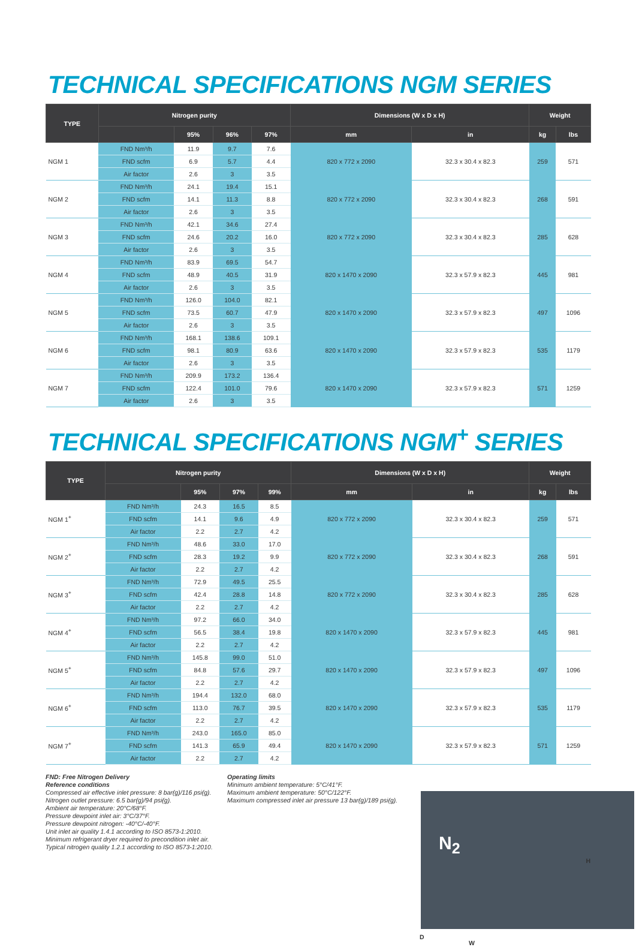TECHNICAL SPECIFICATIONS NGM SERIES
| TYPE | Nitrogen purity | | | | Dimensions (W x D x H) | | Weight | |
| --- | --- | --- | --- | --- | --- | --- | --- | --- |
| | | 95% | 96% | 97% | mm | in | kg | lbs |
| NGM 1 | FND Nm³/h | 11.9 | 9.7 | 7.6 | 820 x 772 x 2090 | 32.3 x 30.4 x 82.3 | 259 | 571 |
| | FND scfm | 6.9 | 5.7 | 4.4 | | | | |
| | Air factor | 2.6 | 3 | 3.5 | | | | |
| NGM 2 | FND Nm³/h | 24.1 | 19.4 | 15.1 | 820 x 772 x 2090 | 32.3 x 30.4 x 82.3 | 268 | 591 |
| | FND scfm | 14.1 | 11.3 | 8.8 | | | | |
| | Air factor | 2.6 | 3 | 3.5 | | | | |
| NGM 3 | FND Nm³/h | 42.1 | 34.6 | 27.4 | 820 x 772 x 2090 | 32.3 x 30.4 x 82.3 | 285 | 628 |
| | FND scfm | 24.6 | 20.2 | 16.0 | | | | |
| | Air factor | 2.6 | 3 | 3.5 | | | | |
| NGM 4 | FND Nm³/h | 83.9 | 69.5 | 54.7 | 820 x 1470 x 2090 | 32.3 x 57.9 x 82.3 | 445 | 981 |
| | FND scfm | 48.9 | 40.5 | 31.9 | | | | |
| | Air factor | 2.6 | 3 | 3.5 | | | | |
| NGM 5 | FND Nm³/h | 126.0 | 104.0 | 82.1 | 820 x 1470 x 2090 | 32.3 x 57.9 x 82.3 | 497 | 1096 |
| | FND scfm | 73.5 | 60.7 | 47.9 | | | | |
| | Air factor | 2.6 | 3 | 3.5 | | | | |
| NGM 6 | FND Nm³/h | 168.1 | 138.6 | 109.1 | 820 x 1470 x 2090 | 32.3 x 57.9 x 82.3 | 535 | 1179 |
| | FND scfm | 98.1 | 80.9 | 63.6 | | | | |
| | Air factor | 2.6 | 3 | 3.5 | | | | |
| NGM 7 | FND Nm³/h | 209.9 | 173.2 | 136.4 | 820 x 1470 x 2090 | 32.3 x 57.9 x 82.3 | 571 | 1259 |
| | FND scfm | 122.4 | 101.0 | 79.6 | | | | |
| | Air factor | 2.6 | 3 | 3.5 | | | | |
TECHNICAL SPECIFICATIONS NGM<sup>+</sup> SERIES
| TYPE | Nitrogen purity | | | | Dimensions (W x D x H) | | Weight | |
| --- | --- | --- | --- | --- | --- | --- | --- | --- |
| | | 95% | 97% | 99% | mm | in | kg | lbs |
| NGM 1<sup>+</sup> | FND Nm³/h | 24.3 | 16.5 | 8.5 | 820 x 772 x 2090 | 32.3 x 30.4 x 82.3 | 259 | 571 |
| | FND scfm | 14.1 | 9.6 | 4.9 | | | | |
| | Air factor | 2.2 | 2.7 | 4.2 | | | | |
| NGM 2<sup>+</sup> | FND Nm³/h | 48.6 | 33.0 | 17.0 | 820 x 772 x 2090 | 32.3 x 30.4 x 82.3 | 268 | 591 |
| | FND scfm | 28.3 | 19.2 | 9.9 | | | | |
| | Air factor | 2.2 | 2.7 | 4.2 | | | | |
| NGM 3<sup>+</sup> | FND Nm³/h | 72.9 | 49.5 | 25.5 | 820 x 772 x 2090 | 32.3 x 30.4 x 82.3 | 285 | 628 |
| | FND scfm | 42.4 | 28.8 | 14.8 | | | | |
| | Air factor | 2.2 | 2.7 | 4.2 | | | | |
| NGM 4<sup>+</sup> | FND Nm³/h | 97.2 | 66.0 | 34.0 | 820 x 1470 x 2090 | 32.3 x 57.9 x 82.3 | 445 | 981 |
| | FND scfm | 56.5 | 38.4 | 19.8 | | | | |
| | Air factor | 2.2 | 2.7 | 4.2 | | | | |
| NGM 5<sup>+</sup> | FND Nm³/h | 145.8 | 99.0 | 51.0 | 820 x 1470 x 2090 | 32.3 x 57.9 x 82.3 | 497 | 1096 |
| | FND scfm | 84.8 | 57.6 | 29.7 | | | | |
| | Air factor | 2.2 | 2.7 | 4.2 | | | | |
| NGM 6<sup>+</sup> | FND Nm³/h | 194.4 | 132.0 | 68.0 | 820 x 1470 x 2090 | 32.3 x 57.9 x 82.3 | 535 | 1179 |
| | FND scfm | 113.0 | 76.7 | 39.5 | | | | |
| | Air factor | 2.2 | 2.7 | 4.2 | | | | |
| NGM 7<sup>+</sup> | FND Nm³/h | 243.0 | 165.0 | 85.0 | 820 x 1470 x 2090 | 32.3 x 57.9 x 82.3 | 571 | 1259 |
| | FND scfm | 141.3 | 65.9 | 49.4 | | | | |
| | Air factor | 2.2 | 2.7 | 4.2 | | | | |
FND: Free Nitrogen Delivery
Reference conditions
Compressed air effective inlet pressure: 8 bar(g)/116 psi(g).
Nitrogen outlet pressure: 6.5 bar(g)/94 psi(g).
Ambient air temperature: 20°C/68°F.
Pressure dewpoint inlet air: 3°C/37°F.
Pressure dewpoint nitrogen: -40°C/-40°F.
Unit inlet air quality 1.4.1 according to ISO 8573-1:2010.
Minimum refrigerant dryer required to precondition inlet air.
Typical nitrogen quality 1.2.1 according to ISO 8573-1:2010.
Operating limits
Minimum ambient temperature: 5°C/41°F.
Maximum ambient temperature: 50°C/122°F.
Maximum compressed inlet air pressure 13 bar(g)/189 psi(g).
N<sub>2</sub>
H
D
W